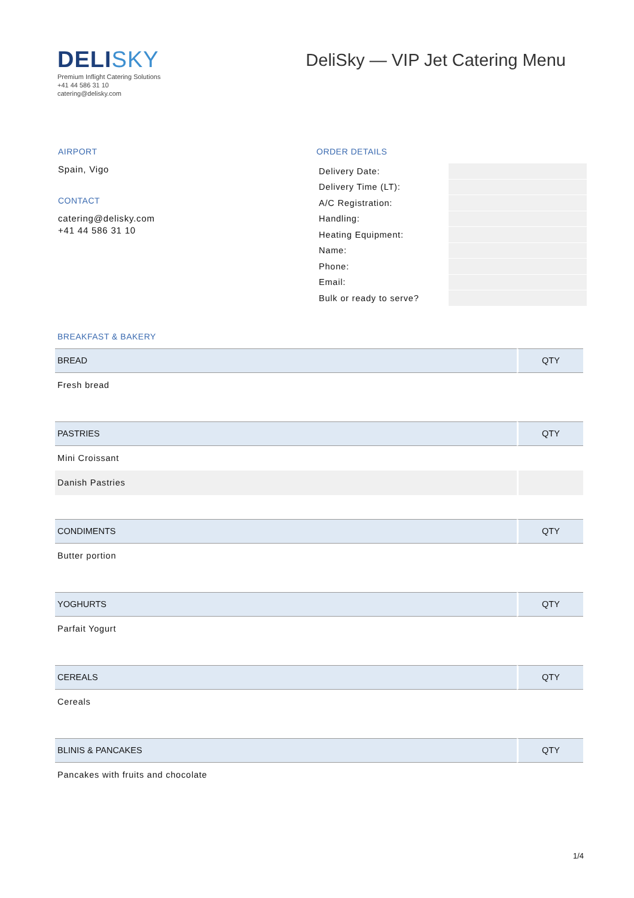DELISKY
Premium Inflight Catering Solutions
+41 44 586 31 10
catering@delisky.com
DeliSky — VIP Jet Catering Menu
AIRPORT
Spain, Vigo
CONTACT
catering@delisky.com
+41 44 586 31 10
ORDER DETAILS
| Delivery Date: | |
| Delivery Time (LT): | |
| A/C Registration: | |
| Handling: | |
| Heating Equipment: | |
| Name: | |
| Phone: | |
| Email: | |
| Bulk or ready to serve? | |
BREAKFAST & BAKERY
| BREAD | QTY |
| --- | --- |
| Fresh bread | |
| PASTRIES | QTY |
| --- | --- |
| Mini Croissant | |
| Danish Pastries | |
| CONDIMENTS | QTY |
| --- | --- |
| Butter portion | |
| YOGHURTS | QTY |
| --- | --- |
| Parfait Yogurt | |
| CEREALS | QTY |
| --- | --- |
| Cereals | |
| BLINIS & PANCAKES | QTY |
| --- | --- |
| Pancakes with fruits and chocolate | |
1/4